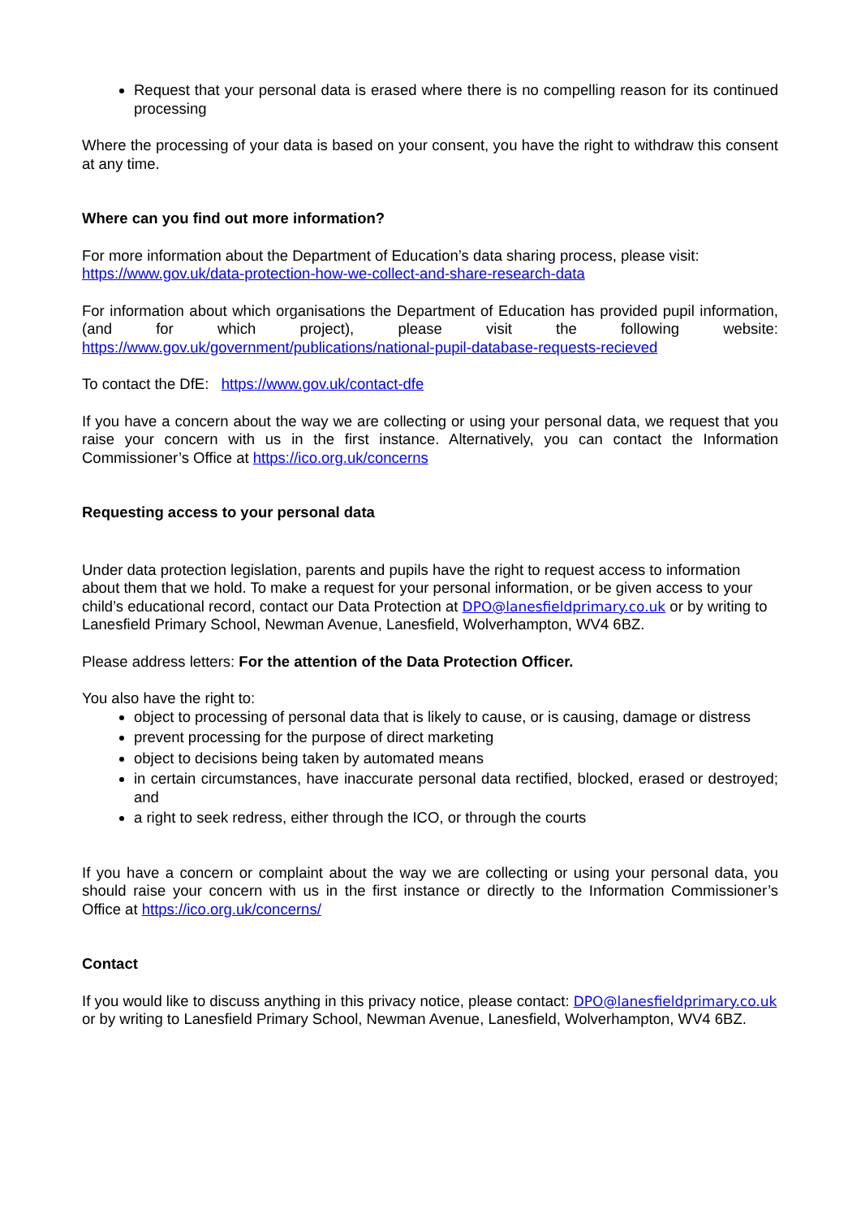Request that your personal data is erased where there is no compelling reason for its continued processing
Where the processing of your data is based on your consent, you have the right to withdraw this consent at any time.
Where can you find out more information?
For more information about the Department of Education’s data sharing process, please visit: https://www.gov.uk/data-protection-how-we-collect-and-share-research-data
For information about which organisations the Department of Education has provided pupil information, (and for which project), please visit the following website: https://www.gov.uk/government/publications/national-pupil-database-requests-recieved
To contact the DfE: https://www.gov.uk/contact-dfe
If you have a concern about the way we are collecting or using your personal data, we request that you raise your concern with us in the first instance. Alternatively, you can contact the Information Commissioner’s Office at https://ico.org.uk/concerns
Requesting access to your personal data
Under data protection legislation, parents and pupils have the right to request access to information about them that we hold. To make a request for your personal information, or be given access to your child’s educational record, contact our Data Protection at DPO@lanesfieldprimary.co.uk or by writing to Lanesfield Primary School, Newman Avenue, Lanesfield, Wolverhampton, WV4 6BZ.
Please address letters: For the attention of the Data Protection Officer.
You also have the right to:
object to processing of personal data that is likely to cause, or is causing, damage or distress
prevent processing for the purpose of direct marketing
object to decisions being taken by automated means
in certain circumstances, have inaccurate personal data rectified, blocked, erased or destroyed; and
a right to seek redress, either through the ICO, or through the courts
If you have a concern or complaint about the way we are collecting or using your personal data, you should raise your concern with us in the first instance or directly to the Information Commissioner’s Office at https://ico.org.uk/concerns/
Contact
If you would like to discuss anything in this privacy notice, please contact: DPO@lanesfieldprimary.co.uk or by writing to Lanesfield Primary School, Newman Avenue, Lanesfield, Wolverhampton, WV4 6BZ.